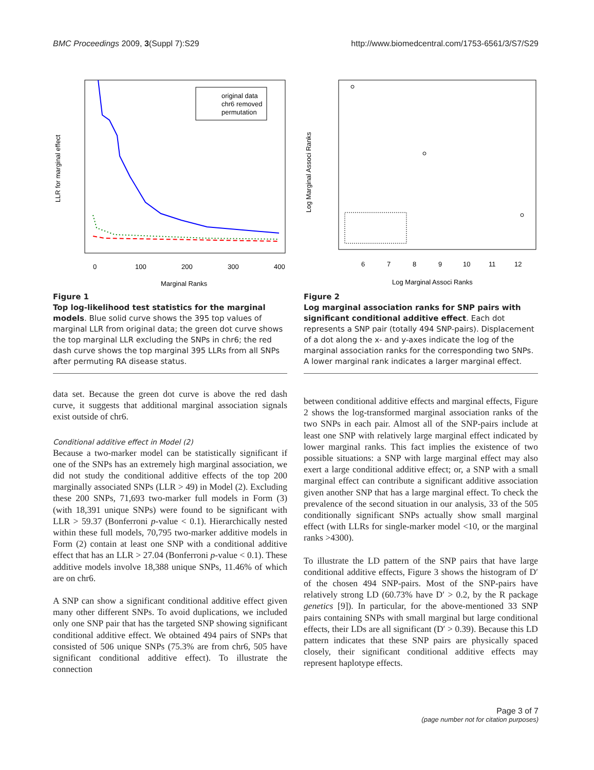BMC Proceedings 2009, 3(Suppl 7):S29 http://www.biomedcentral.com/1753-6561/3/S7/S29
original data
chr6 removed
permutation
0
100
200
300
400
Marginal Ranks
LLR for marginal effect
Figure 1
Top log-likelihood test statistics for the marginal models. Blue solid curve shows the 395 top values of marginal LLR from original data; the green dot curve shows the top marginal LLR excluding the SNPs in chr6; the red dash curve shows the top marginal 395 LLRs from all SNPs after permuting RA disease status.
6
7
8
9
10
11
12
Log Marginal Associ Ranks
Log Marginal Associ Ranks
Figure 2
Log marginal association ranks for SNP pairs with significant conditional additive effect. Each dot represents a SNP pair (totally 494 SNP-pairs). Displacement of a dot along the x- and y-axes indicate the log of the marginal association ranks for the corresponding two SNPs. A lower marginal rank indicates a larger marginal effect.
data set. Because the green dot curve is above the red dash curve, it suggests that additional marginal association signals exist outside of chr6.
Conditional additive effect in Model (2)
Because a two-marker model can be statistically significant if one of the SNPs has an extremely high marginal association, we did not study the conditional additive effects of the top 200 marginally associated SNPs (LLR > 49) in Model (2). Excluding these 200 SNPs, 71,693 two-marker full models in Form (3) (with 18,391 unique SNPs) were found to be significant with LLR > 59.37 (Bonferroni p-value < 0.1). Hierarchically nested within these full models, 70,795 two-marker additive models in Form (2) contain at least one SNP with a conditional additive effect that has an LLR > 27.04 (Bonferroni p-value < 0.1). These additive models involve 18,388 unique SNPs, 11.46% of which are on chr6.
A SNP can show a significant conditional additive effect given many other different SNPs. To avoid duplications, we included only one SNP pair that has the targeted SNP showing significant conditional additive effect. We obtained 494 pairs of SNPs that consisted of 506 unique SNPs (75.3% are from chr6, 505 have significant conditional additive effect). To illustrate the connection
between conditional additive effects and marginal effects, Figure 2 shows the log-transformed marginal association ranks of the two SNPs in each pair. Almost all of the SNP-pairs include at least one SNP with relatively large marginal effect indicated by lower marginal ranks. This fact implies the existence of two possible situations: a SNP with large marginal effect may also exert a large conditional additive effect; or, a SNP with a small marginal effect can contribute a significant additive association given another SNP that has a large marginal effect. To check the prevalence of the second situation in our analysis, 33 of the 505 conditionally significant SNPs actually show small marginal effect (with LLRs for single-marker model <10, or the marginal ranks >4300).
To illustrate the LD pattern of the SNP pairs that have large conditional additive effects, Figure 3 shows the histogram of D′ of the chosen 494 SNP-pairs. Most of the SNP-pairs have relatively strong LD (60.73% have D′ > 0.2, by the R package genetics [9]). In particular, for the above-mentioned 33 SNP pairs containing SNPs with small marginal but large conditional effects, their LDs are all significant (D′ > 0.39). Because this LD pattern indicates that these SNP pairs are physically spaced closely, their significant conditional additive effects may represent haplotype effects.
Page 3 of 7
(page number not for citation purposes)